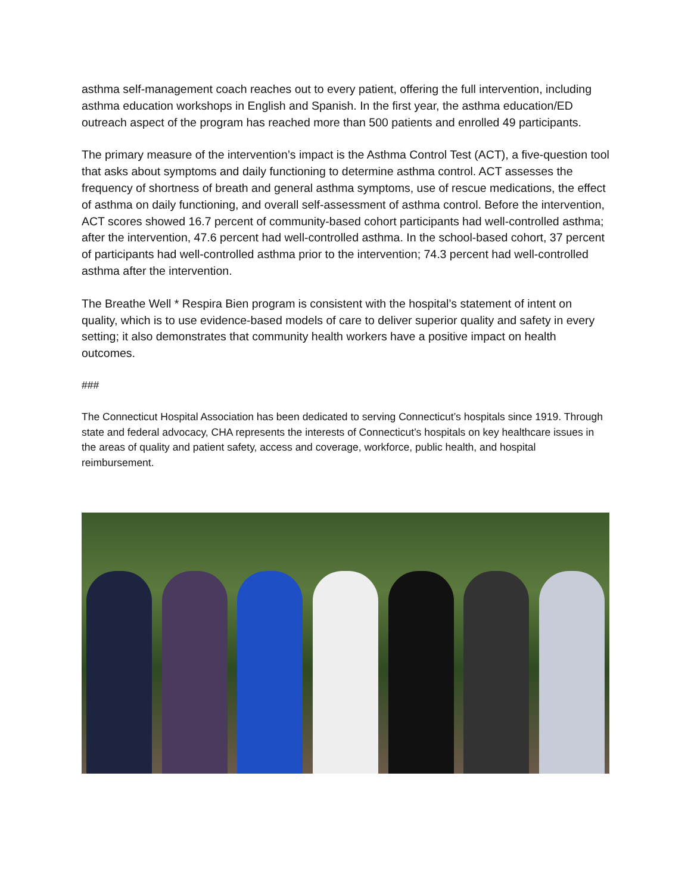asthma self-management coach reaches out to every patient, offering the full intervention, including asthma education workshops in English and Spanish. In the first year, the asthma education/ED outreach aspect of the program has reached more than 500 patients and enrolled 49 participants.
The primary measure of the intervention’s impact is the Asthma Control Test (ACT), a five-question tool that asks about symptoms and daily functioning to determine asthma control. ACT assesses the frequency of shortness of breath and general asthma symptoms, use of rescue medications, the effect of asthma on daily functioning, and overall self-assessment of asthma control. Before the intervention, ACT scores showed 16.7 percent of community-based cohort participants had well-controlled asthma; after the intervention, 47.6 percent had well-controlled asthma. In the school-based cohort, 37 percent of participants had well-controlled asthma prior to the intervention; 74.3 percent had well-controlled asthma after the intervention.
The Breathe Well * Respira Bien program is consistent with the hospital’s statement of intent on quality, which is to use evidence-based models of care to deliver superior quality and safety in every setting; it also demonstrates that community health workers have a positive impact on health outcomes.
###
The Connecticut Hospital Association has been dedicated to serving Connecticut’s hospitals since 1919. Through state and federal advocacy, CHA represents the interests of Connecticut’s hospitals on key healthcare issues in the areas of quality and patient safety, access and coverage, workforce, public health, and hospital reimbursement.